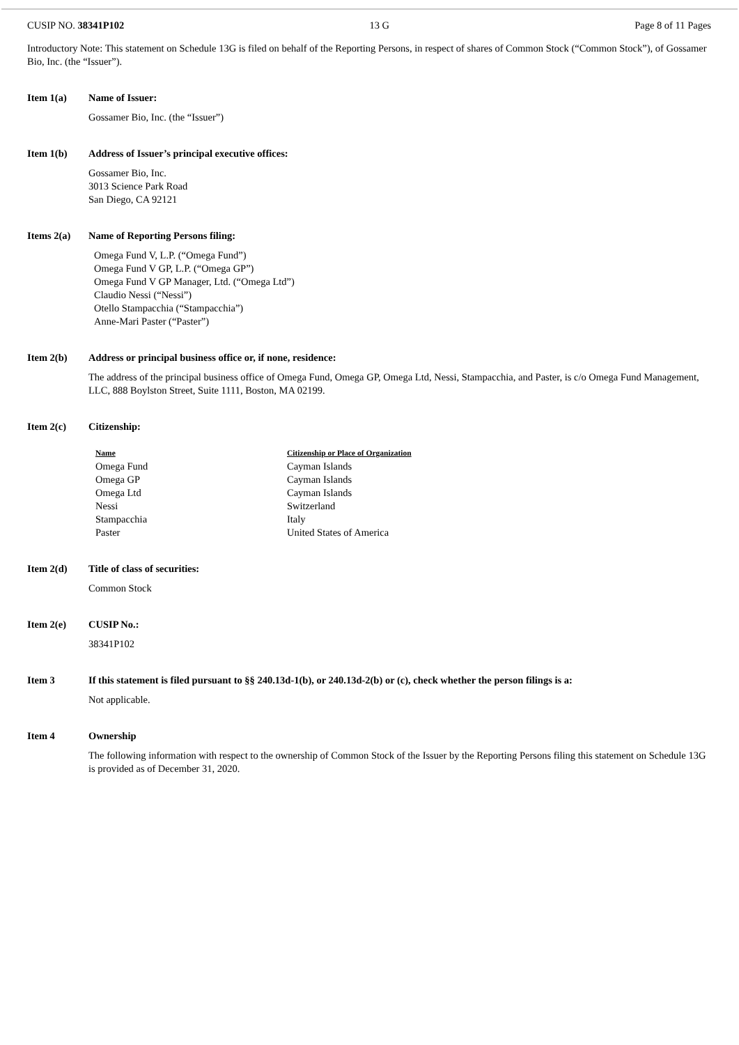CUSIP NO. 38341P102 13 G Page 8 of 11 Pages
Introductory Note: This statement on Schedule 13G is filed on behalf of the Reporting Persons, in respect of shares of Common Stock (“Common Stock”), of Gossamer Bio, Inc. (the “Issuer”).
Item 1(a) Name of Issuer:
Gossamer Bio, Inc. (the “Issuer”)
Item 1(b) Address of Issuer’s principal executive offices:
Gossamer Bio, Inc.
3013 Science Park Road
San Diego, CA 92121
Items 2(a) Name of Reporting Persons filing:
Omega Fund V, L.P. (“Omega Fund”)
Omega Fund V GP, L.P. (“Omega GP”)
Omega Fund V GP Manager, Ltd. (“Omega Ltd”)
Claudio Nessi (“Nessi”)
Otello Stampacchia (“Stampacchia”)
Anne-Mari Paster (“Paster”)
Item 2(b) Address or principal business office or, if none, residence:
The address of the principal business office of Omega Fund, Omega GP, Omega Ltd, Nessi, Stampacchia, and Paster, is c/o Omega Fund Management, LLC, 888 Boylston Street, Suite 1111, Boston, MA 02199.
Item 2(c) Citizenship:
| Name | Citizenship or Place of Organization |
| --- | --- |
| Omega Fund | Cayman Islands |
| Omega GP | Cayman Islands |
| Omega Ltd | Cayman Islands |
| Nessi | Switzerland |
| Stampacchia | Italy |
| Paster | United States of America |
Item 2(d) Title of class of securities:
Common Stock
Item 2(e) CUSIP No.:
38341P102
Item 3 If this statement is filed pursuant to §§ 240.13d-1(b), or 240.13d-2(b) or (c), check whether the person filings is a:
Not applicable.
Item 4 Ownership
The following information with respect to the ownership of Common Stock of the Issuer by the Reporting Persons filing this statement on Schedule 13G is provided as of December 31, 2020.